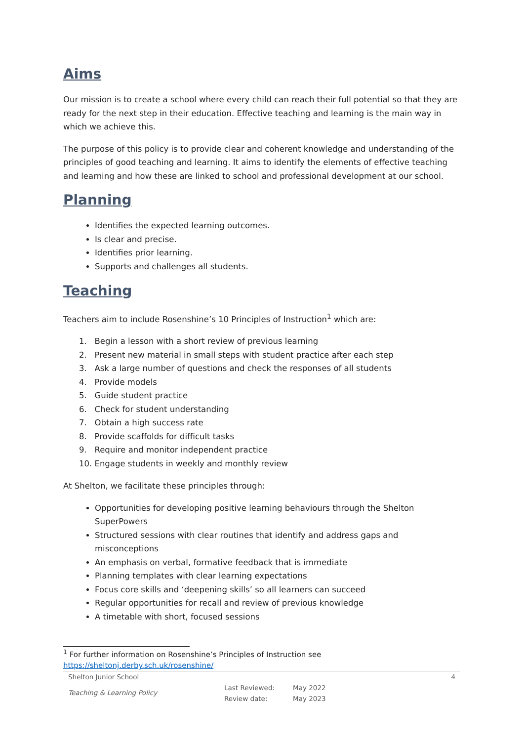Aims
Our mission is to create a school where every child can reach their full potential so that they are ready for the next step in their education. Effective teaching and learning is the main way in which we achieve this.
The purpose of this policy is to provide clear and coherent knowledge and understanding of the principles of good teaching and learning. It aims to identify the elements of effective teaching and learning and how these are linked to school and professional development at our school.
Planning
Identifies the expected learning outcomes.
Is clear and precise.
Identifies prior learning.
Supports and challenges all students.
Teaching
Teachers aim to include Rosenshine’s 10 Principles of Instruction<sup>1</sup> which are:
1. Begin a lesson with a short review of previous learning
2. Present new material in small steps with student practice after each step
3. Ask a large number of questions and check the responses of all students
4. Provide models
5. Guide student practice
6. Check for student understanding
7. Obtain a high success rate
8. Provide scaffolds for difficult tasks
9. Require and monitor independent practice
10. Engage students in weekly and monthly review
At Shelton, we facilitate these principles through:
Opportunities for developing positive learning behaviours through the Shelton SuperPowers
Structured sessions with clear routines that identify and address gaps and misconceptions
An emphasis on verbal, formative feedback that is immediate
Planning templates with clear learning expectations
Focus core skills and ‘deepening skills’ so all learners can succeed
Regular opportunities for recall and review of previous knowledge
A timetable with short, focused sessions
<sup>1</sup> For further information on Rosenshine’s Principles of Instruction see https://sheltonj.derby.sch.uk/rosenshine/
Shelton Junior School 4
Teaching & Learning Policy Last Reviewed:
Review date: May 2022
May 2023